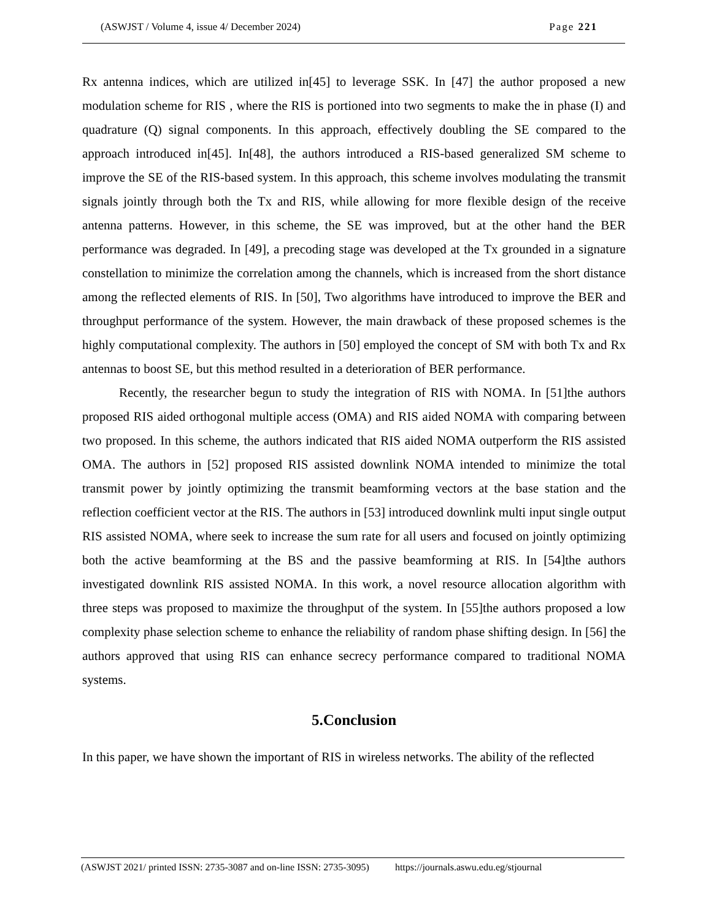(ASWJST / Volume 4, issue 4/ December 2024) Page 221
Rx antenna indices, which are utilized in[45] to leverage SSK. In [47] the author proposed a new modulation scheme for RIS , where the RIS is portioned into two segments to make the in phase (I) and quadrature (Q) signal components. In this approach, effectively doubling the SE compared to the approach introduced in[45]. In[48], the authors introduced a RIS-based generalized SM scheme to improve the SE of the RIS-based system. In this approach, this scheme involves modulating the transmit signals jointly through both the Tx and RIS, while allowing for more flexible design of the receive antenna patterns. However, in this scheme, the SE was improved, but at the other hand the BER performance was degraded. In [49], a precoding stage was developed at the Tx grounded in a signature constellation to minimize the correlation among the channels, which is increased from the short distance among the reflected elements of RIS. In [50], Two algorithms have introduced to improve the BER and throughput performance of the system. However, the main drawback of these proposed schemes is the highly computational complexity. The authors in [50] employed the concept of SM with both Tx and Rx antennas to boost SE, but this method resulted in a deterioration of BER performance.
Recently, the researcher begun to study the integration of RIS with NOMA. In [51]the authors proposed RIS aided orthogonal multiple access (OMA) and RIS aided NOMA with comparing between two proposed. In this scheme, the authors indicated that RIS aided NOMA outperform the RIS assisted OMA. The authors in [52] proposed RIS assisted downlink NOMA intended to minimize the total transmit power by jointly optimizing the transmit beamforming vectors at the base station and the reflection coefficient vector at the RIS. The authors in [53] introduced downlink multi input single output RIS assisted NOMA, where seek to increase the sum rate for all users and focused on jointly optimizing both the active beamforming at the BS and the passive beamforming at RIS. In [54]the authors investigated downlink RIS assisted NOMA. In this work, a novel resource allocation algorithm with three steps was proposed to maximize the throughput of the system. In [55]the authors proposed a low complexity phase selection scheme to enhance the reliability of random phase shifting design. In [56] the authors approved that using RIS can enhance secrecy performance compared to traditional NOMA systems.
5.Conclusion
In this paper, we have shown the important of RIS in wireless networks. The ability of the reflected
(ASWJST 2021/ printed ISSN: 2735-3087 and on-line ISSN: 2735-3095) https://journals.aswu.edu.eg/stjournal